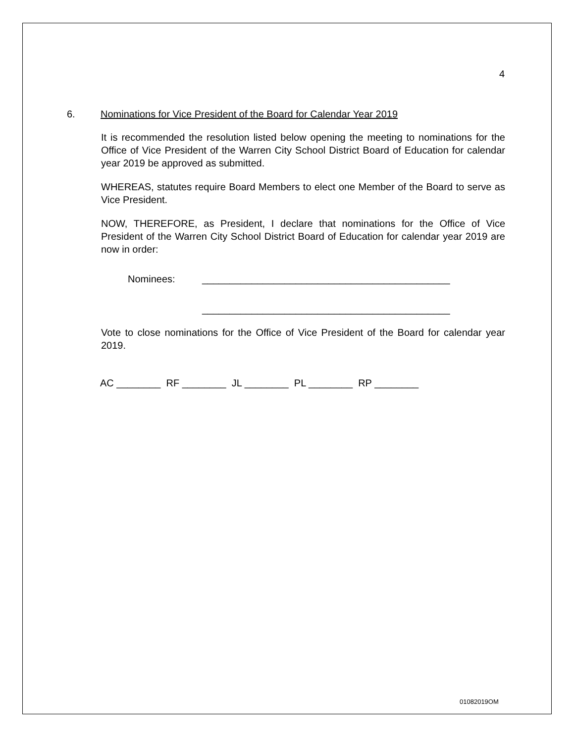4
6. Nominations for Vice President of the Board for Calendar Year 2019
It is recommended the resolution listed below opening the meeting to nominations for the Office of Vice President of the Warren City School District Board of Education for calendar year 2019 be approved as submitted.
WHEREAS, statutes require Board Members to elect one Member of the Board to serve as Vice President.
NOW, THEREFORE, as President, I declare that nominations for the Office of Vice President of the Warren City School District Board of Education for calendar year 2019 are now in order:
Nominees: _____________________________________________
_____________________________________________
Vote to close nominations for the Office of Vice President of the Board for calendar year 2019.
AC ________ RF ________ JL ________ PL ________ RP ________
01082019OM